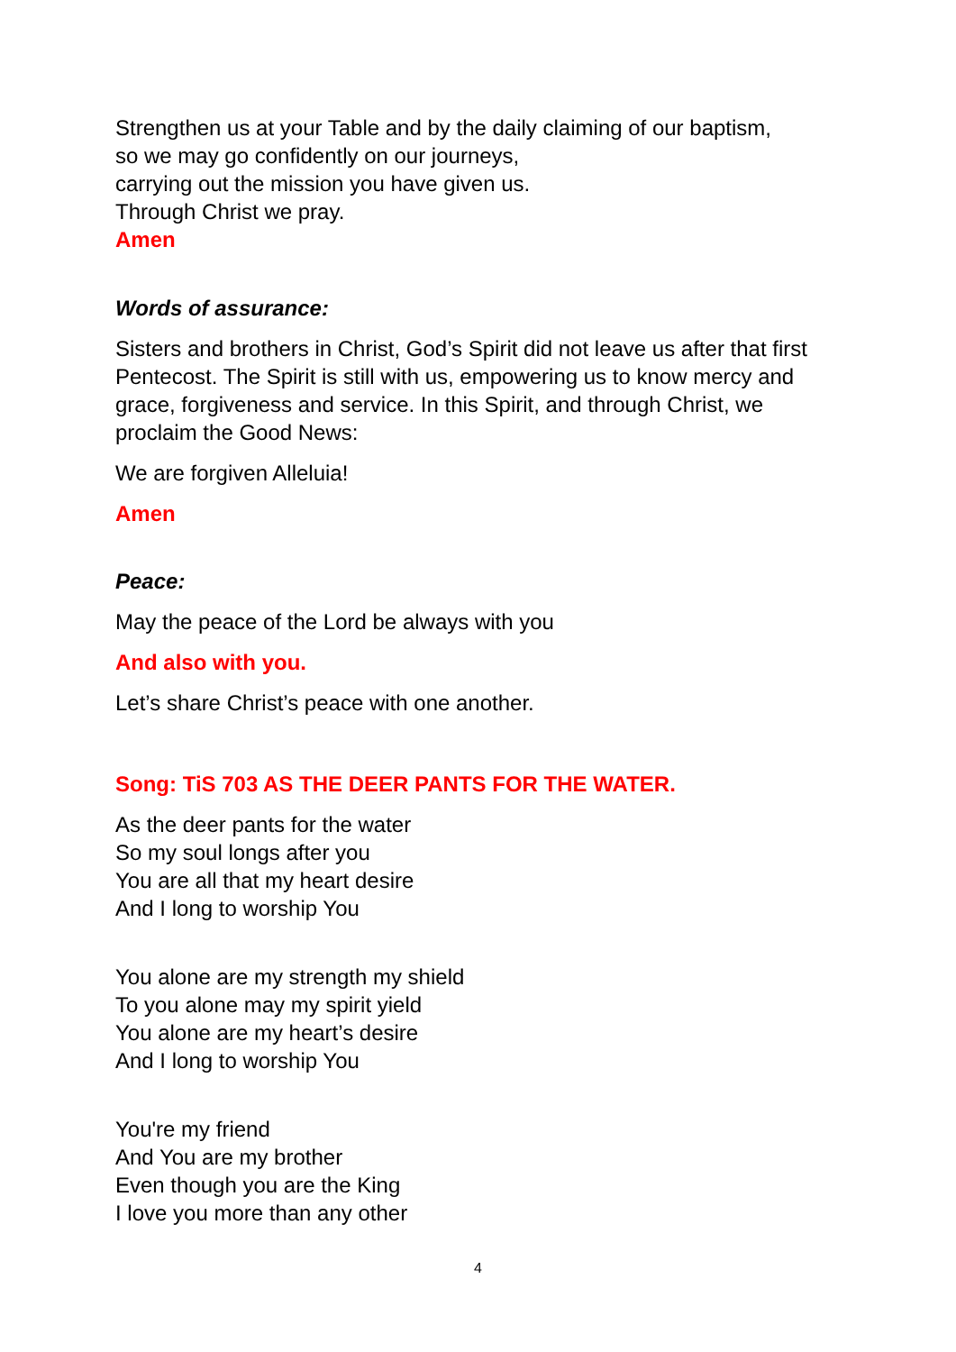Strengthen us at your Table and by the daily claiming of our baptism,
so we may go confidently on our journeys,
carrying out the mission you have given us.
Through Christ we pray.
Amen
Words of assurance:
Sisters and brothers in Christ, God’s Spirit did not leave us after that first Pentecost. The Spirit is still with us, empowering us to know mercy and grace, forgiveness and service. In this Spirit, and through Christ, we proclaim the Good News:
We are forgiven Alleluia!
Amen
Peace:
May the peace of the Lord be always with you
And also with you.
Let’s share Christ’s peace with one another.
Song: TiS 703 AS THE DEER PANTS FOR THE WATER.
As the deer pants for the water
So my soul longs after you
You are all that my heart desire
And I long to worship You
You alone are my strength my shield
To you alone may my spirit yield
You alone are my heart’s desire
And I long to worship You
You're my friend
And You are my brother
Even though you are the King
I love you more than any other
4